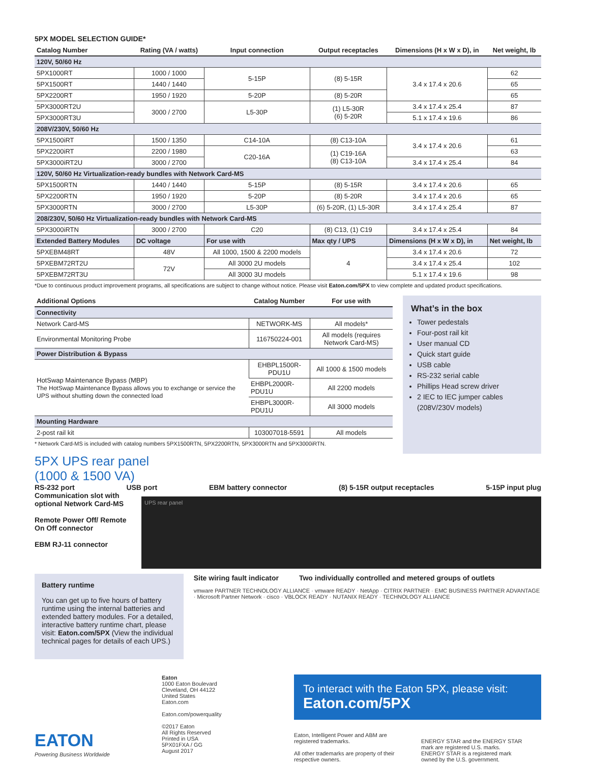5PX MODEL SELECTION GUIDE*
| Catalog Number | Rating (VA / watts) | Input connection | Output receptacles | Dimensions (H x W x D), in | Net weight, lb |
| --- | --- | --- | --- | --- | --- |
| 120V, 50/60 Hz | | | | | |
| 5PX1000RT | 1000 / 1000 | 5-15P | (8) 5-15R | 3.4 x 17.4 x 20.6 | 62 |
| 5PX1500RT | 1440 / 1440 | | | | 65 |
| 5PX2200RT | 1950 / 1920 | 5-20P | (8) 5-20R | | 65 |
| 5PX3000RT2U | 3000 / 2700 | L5-30P | (1) L5-30R (6) 5-20R | 3.4 x 17.4 x 25.4 | 87 |
| 5PX3000RT3U | | | | 5.1 x 17.4 x 19.6 | 86 |
| 208V/230V, 50/60 Hz | | | | | |
| 5PX1500iRT | 1500 / 1350 | C14-10A | (8) C13-10A | 3.4 x 17.4 x 20.6 | 61 |
| 5PX2200iRT | 2200 / 1980 | C20-16A | (1) C19-16A (8) C13-10A | | 63 |
| 5PX3000iRT2U | 3000 / 2700 | | | 3.4 x 17.4 x 25.4 | 84 |
| 120V, 50/60 Hz Virtualization-ready bundles with Network Card-MS | | | | | |
| 5PX1500RTN | 1440 / 1440 | 5-15P | (8) 5-15R | 3.4 x 17.4 x 20.6 | 65 |
| 5PX2200RTN | 1950 / 1920 | 5-20P | (8) 5-20R | 3.4 x 17.4 x 20.6 | 65 |
| 5PX3000RTN | 3000 / 2700 | L5-30P | (6) 5-20R, (1) L5-30R | 3.4 x 17.4 x 25.4 | 87 |
| 208/230V, 50/60 Hz Virtualization-ready bundles with Network Card-MS | | | | | |
| 5PX3000iRTN | 3000 / 2700 | C20 | (8) C13, (1) C19 | 3.4 x 17.4 x 25.4 | 84 |
| Extended Battery Modules | DC voltage | For use with | Max qty / UPS | Dimensions (H x W x D), in | Net weight, lb |
| 5PXEBM48RT | 48V | All 1000, 1500 & 2200 models | 4 | 3.4 x 17.4 x 20.6 | 72 |
| 5PXEBM72RT2U | 72V | All 3000 2U models | | 3.4 x 17.4 x 25.4 | 102 |
| 5PXEBM72RT3U | | All 3000 3U models | | 5.1 x 17.4 x 19.6 | 98 |
*Due to continuous product improvement programs, all specifications are subject to change without notice. Please visit Eaton.com/5PX to view complete and updated product specifications.
| Additional Options | Catalog Number | For use with |
| --- | --- | --- |
| Connectivity | | |
| Network Card-MS | NETWORK-MS | All models* |
| Environmental Monitoring Probe | 116750224-001 | All models (requires Network Card-MS) |
| Power Distribution & Bypass | | |
| HotSwap Maintenance Bypass (MBP) The HotSwap Maintenance Bypass allows you to exchange or service the UPS without shutting down the connected load | EHBPL1500R-PDU1U | All 1000 & 1500 models |
| | EHBPL2000R-PDU1U | All 2200 models |
| | EHBPL3000R-PDU1U | All 3000 models |
| Mounting Hardware | | |
| 2-post rail kit | 103007018-5591 | All models |
* Network Card-MS is included with catalog numbers 5PX1500RTN, 5PX2200RTN, 5PX3000RTN and 5PX3000iRTN.
What’s in the box
Tower pedestals
Four-post rail kit
User manual CD
Quick start guide
USB cable
RS-232 serial cable
Phillips Head screw driver
2 IEC to IEC jumper cables (208V/230V models)
5PX UPS rear panel
(1000 & 1500 VA)
RS-232 port USB port EBM battery connector (8) 5-15R output receptacles 5-15P input plug
Communication slot with optional Network Card-MS
Remote Power Off/ Remote On Off connector
EBM RJ-11 connector
UPS rear panel
Battery runtime
You can get up to five hours of battery runtime using the internal batteries and extended battery modules. For a detailed, interactive battery runtime chart, please visit: Eaton.com/5PX (View the individual technical pages for details of each UPS.)
Site wiring fault indicator Two individually controlled and metered groups of outlets
vmware PARTNER TECHNOLOGY ALLIANCE · vmware READY · NetApp · CITRIX PARTNER · EMC BUSINESS PARTNER ADVANTAGE · Microsoft Partner Network · cisco · VBLOCK READY · NUTANIX READY · TECHNOLOGY ALLIANCE
EATON
Powering Business Worldwide
Eaton
1000 Eaton Boulevard
Cleveland, OH 44122
United States
Eaton.com
Eaton.com/powerquality
©2017 Eaton
All Rights Reserved
Printed in USA
5PX01FXA / GG
August 2017
To interact with the Eaton 5PX, please visit:
Eaton.com/5PX
Eaton, Intelligent Power and ABM are registered trademarks.
All other trademarks are property of their respective owners.
ENERGY STAR and the ENERGY STAR mark are registered U.S. marks. ENERGY STAR is a registered mark owned by the U.S. government.